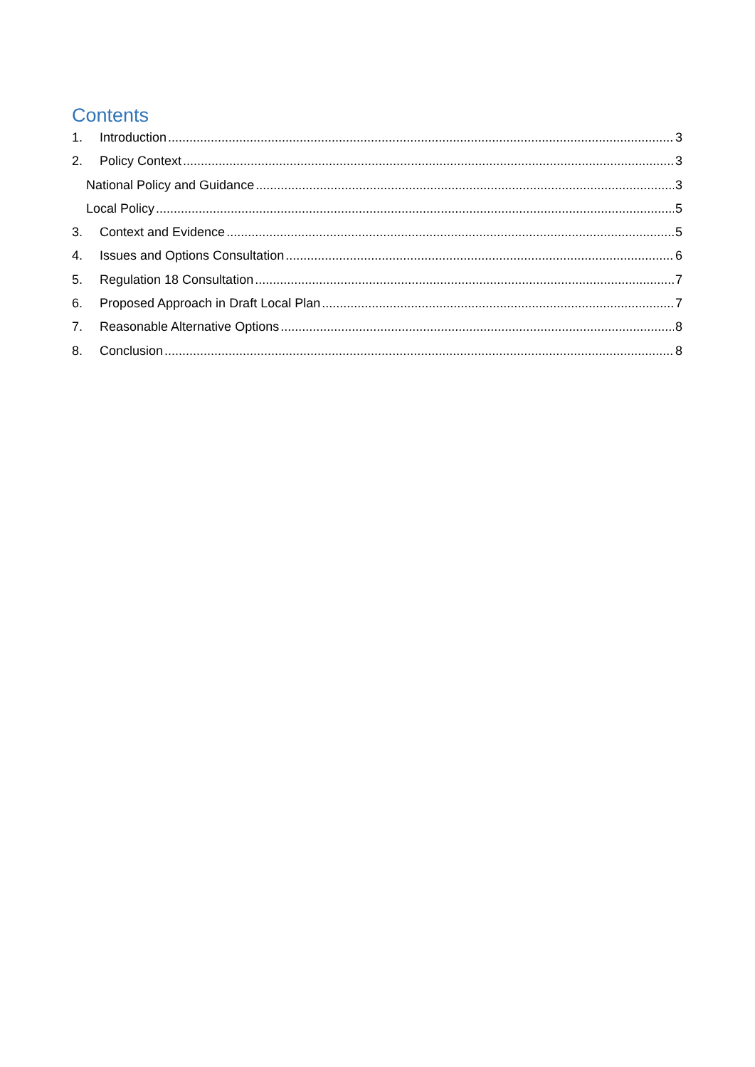Contents
1. Introduction 3
2. Policy Context 3
National Policy and Guidance 3
Local Policy 5
3. Context and Evidence 5
4. Issues and Options Consultation 6
5. Regulation 18 Consultation 7
6. Proposed Approach in Draft Local Plan 7
7. Reasonable Alternative Options 8
8. Conclusion 8